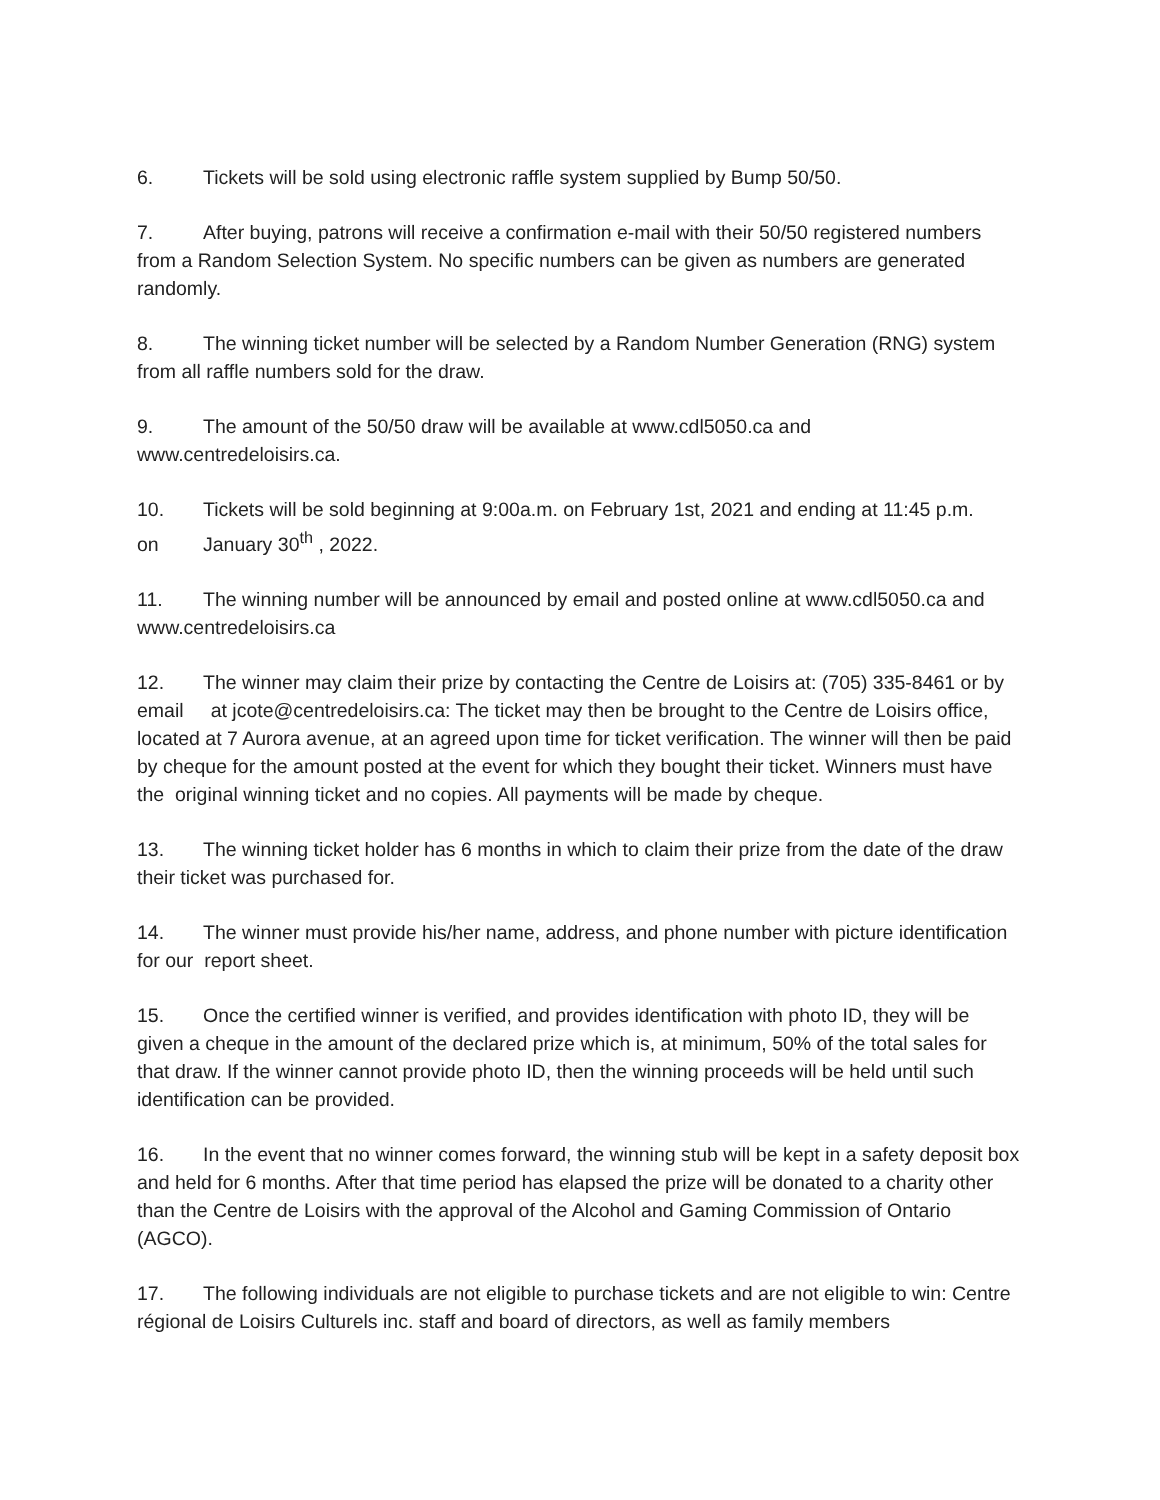6. Tickets will be sold using electronic raffle system supplied by Bump 50/50.
7. After buying, patrons will receive a confirmation e-mail with their 50/50 registered numbers from a Random Selection System. No specific numbers can be given as numbers are generated randomly.
8. The winning ticket number will be selected by a Random Number Generation (RNG) system from all raffle numbers sold for the draw.
9. The amount of the 50/50 draw will be available at www.cdl5050.ca and www.centredeloisirs.ca.
10. Tickets will be sold beginning at 9:00a.m. on February 1st, 2021 and ending at 11:45 p.m. on January 30<sup>th</sup> , 2022.
11. The winning number will be announced by email and posted online at www.cdl5050.ca and www.centredeloisirs.ca
12. The winner may claim their prize by contacting the Centre de Loisirs at: (705) 335-8461 or by email at jcote@centredeloisirs.ca: The ticket may then be brought to the Centre de Loisirs office, located at 7 Aurora avenue, at an agreed upon time for ticket verification. The winner will then be paid by cheque for the amount posted at the event for which they bought their ticket. Winners must have the original winning ticket and no copies. All payments will be made by cheque.
13. The winning ticket holder has 6 months in which to claim their prize from the date of the draw their ticket was purchased for.
14. The winner must provide his/her name, address, and phone number with picture identification for our report sheet.
15. Once the certified winner is verified, and provides identification with photo ID, they will be given a cheque in the amount of the declared prize which is, at minimum, 50% of the total sales for that draw. If the winner cannot provide photo ID, then the winning proceeds will be held until such identification can be provided.
16. In the event that no winner comes forward, the winning stub will be kept in a safety deposit box and held for 6 months. After that time period has elapsed the prize will be donated to a charity other than the Centre de Loisirs with the approval of the Alcohol and Gaming Commission of Ontario (AGCO).
17. The following individuals are not eligible to purchase tickets and are not eligible to win: Centre régional de Loisirs Culturels inc. staff and board of directors, as well as family members